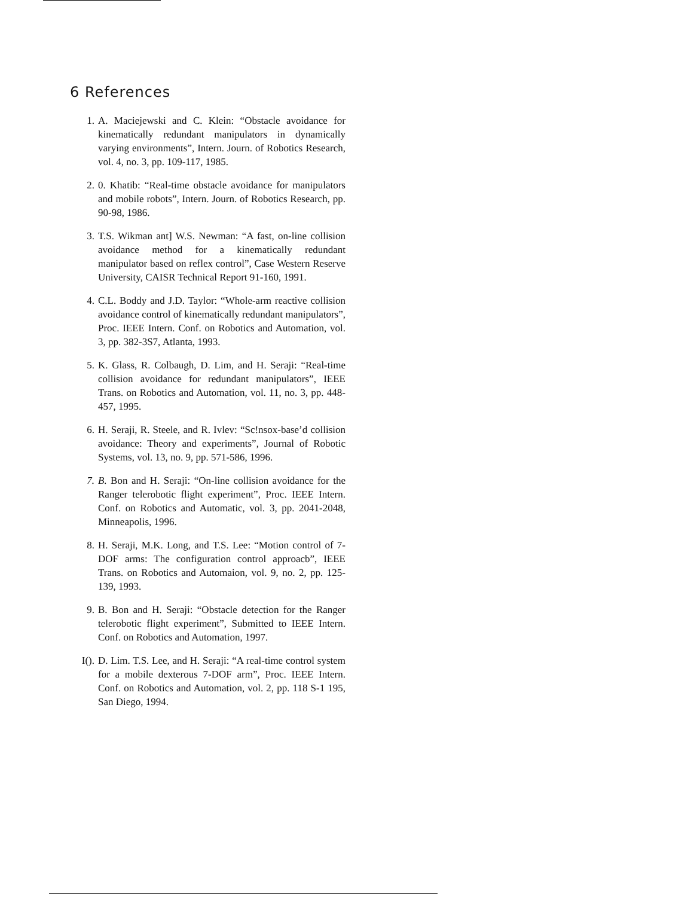6 References
1. A. Maciejewski and C. Klein: “Obstacle avoidance for kinematically redundant manipulators in dynamically varying environments”, Intern. Journ. of Robotics Research, vol. 4, no. 3, pp. 109-117, 1985.
2. 0. Khatib: “Real-time obstacle avoidance for manipulators and mobile robots”, Intern. Journ. of Robotics Research, pp. 90-98, 1986.
3. T.S. Wikman ant] W.S. Newman: “A fast, on-line collision avoidance method for a kinematically redundant manipulator based on reflex control”, Case Western Reserve University, CAISR Technical Report 91-160, 1991.
4. C.L. Boddy and J.D. Taylor: “Whole-arm reactive collision avoidance control of kinematically redundant manipulators”, Proc. IEEE Intern. Conf. on Robotics and Automation, vol. 3, pp. 382-3S7, Atlanta, 1993.
5. K. Glass, R. Colbaugh, D. Lim, and H. Seraji: “Real-time collision avoidance for redundant manipulators”, IEEE Trans. on Robotics and Automation, vol. 11, no. 3, pp. 448-457, 1995.
6. H. Seraji, R. Steele, and R. Ivlev: “Sc!nsox-base’d collision avoidance: Theory and experiments”, Journal of Robotic Systems, vol. 13, no. 9, pp. 571-586, 1996.
7. B. Bon and H. Seraji: “On-line collision avoidance for the Ranger telerobotic flight experiment”, Proc. IEEE Intern. Conf. on Robotics and Automatic, vol. 3, pp. 2041-2048, Minneapolis, 1996.
8. H. Seraji, M.K. Long, and T.S. Lee: “Motion control of 7-DOF arms: The configuration control approacb”, IEEE Trans. on Robotics and Automaion, vol. 9, no. 2, pp. 125-139, 1993.
9. B. Bon and H. Seraji: “Obstacle detection for the Ranger telerobotic flight experiment”, Submitted to IEEE Intern. Conf. on Robotics and Automation, 1997.
I(). D. Lim. T.S. Lee, and H. Seraji: “A real-time control system for a mobile dexterous 7-DOF arm”, Proc. IEEE Intern. Conf. on Robotics and Automation, vol. 2, pp. 118 S-1 195, San Diego, 1994.